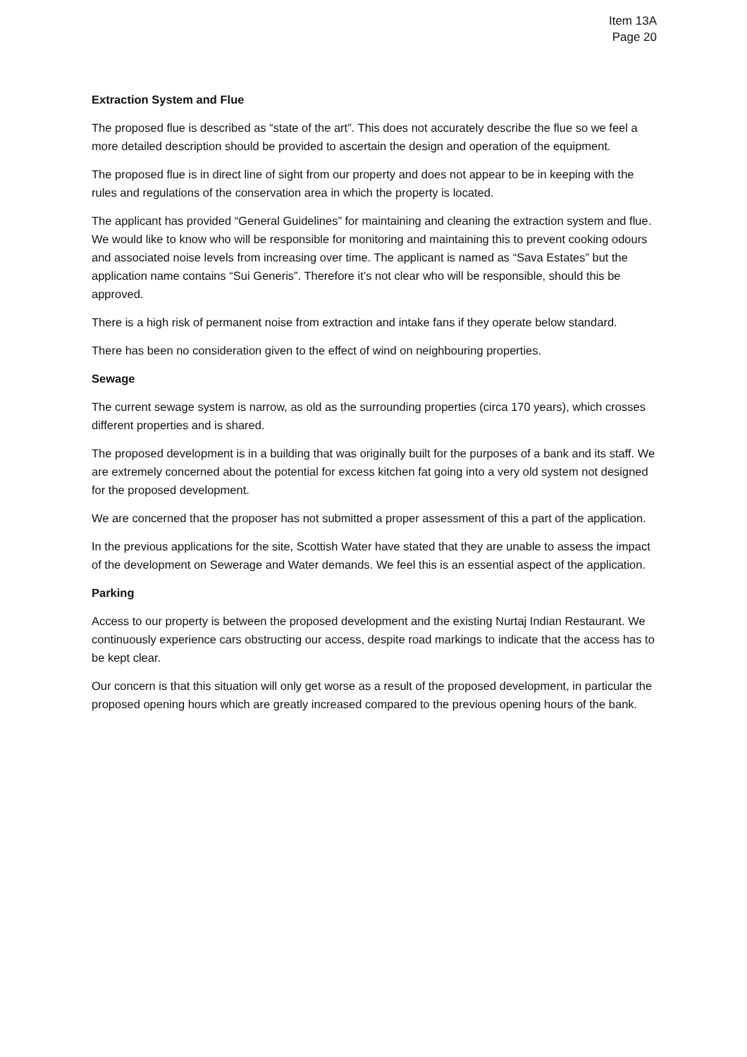Item 13A
Page 20
Extraction System and Flue
The proposed flue is described as “state of the art”. This does not accurately describe the flue so we feel a more detailed description should be provided to ascertain the design and operation of the equipment.
The proposed flue is in direct line of sight from our property and does not appear to be in keeping with the rules and regulations of the conservation area in which the property is located.
The applicant has provided “General Guidelines” for maintaining and cleaning the extraction system and flue. We would like to know who will be responsible for monitoring and maintaining this to prevent cooking odours and associated noise levels from increasing over time. The applicant is named as “Sava Estates” but the application name contains “Sui Generis”. Therefore it’s not clear who will be responsible, should this be approved.
There is a high risk of permanent noise from extraction and intake fans if they operate below standard.
There has been no consideration given to the effect of wind on neighbouring properties.
Sewage
The current sewage system is narrow, as old as the surrounding properties (circa 170 years), which crosses different properties and is shared.
The proposed development is in a building that was originally built for the purposes of a bank and its staff. We are extremely concerned about the potential for excess kitchen fat going into a very old system not designed for the proposed development.
We are concerned that the proposer has not submitted a proper assessment of this a part of the application.
In the previous applications for the site, Scottish Water have stated that they are unable to assess the impact of the development on Sewerage and Water demands. We feel this is an essential aspect of the application.
Parking
Access to our property is between the proposed development and the existing Nurtaj Indian Restaurant. We continuously experience cars obstructing our access, despite road markings to indicate that the access has to be kept clear.
Our concern is that this situation will only get worse as a result of the proposed development, in particular the proposed opening hours which are greatly increased compared to the previous opening hours of the bank.